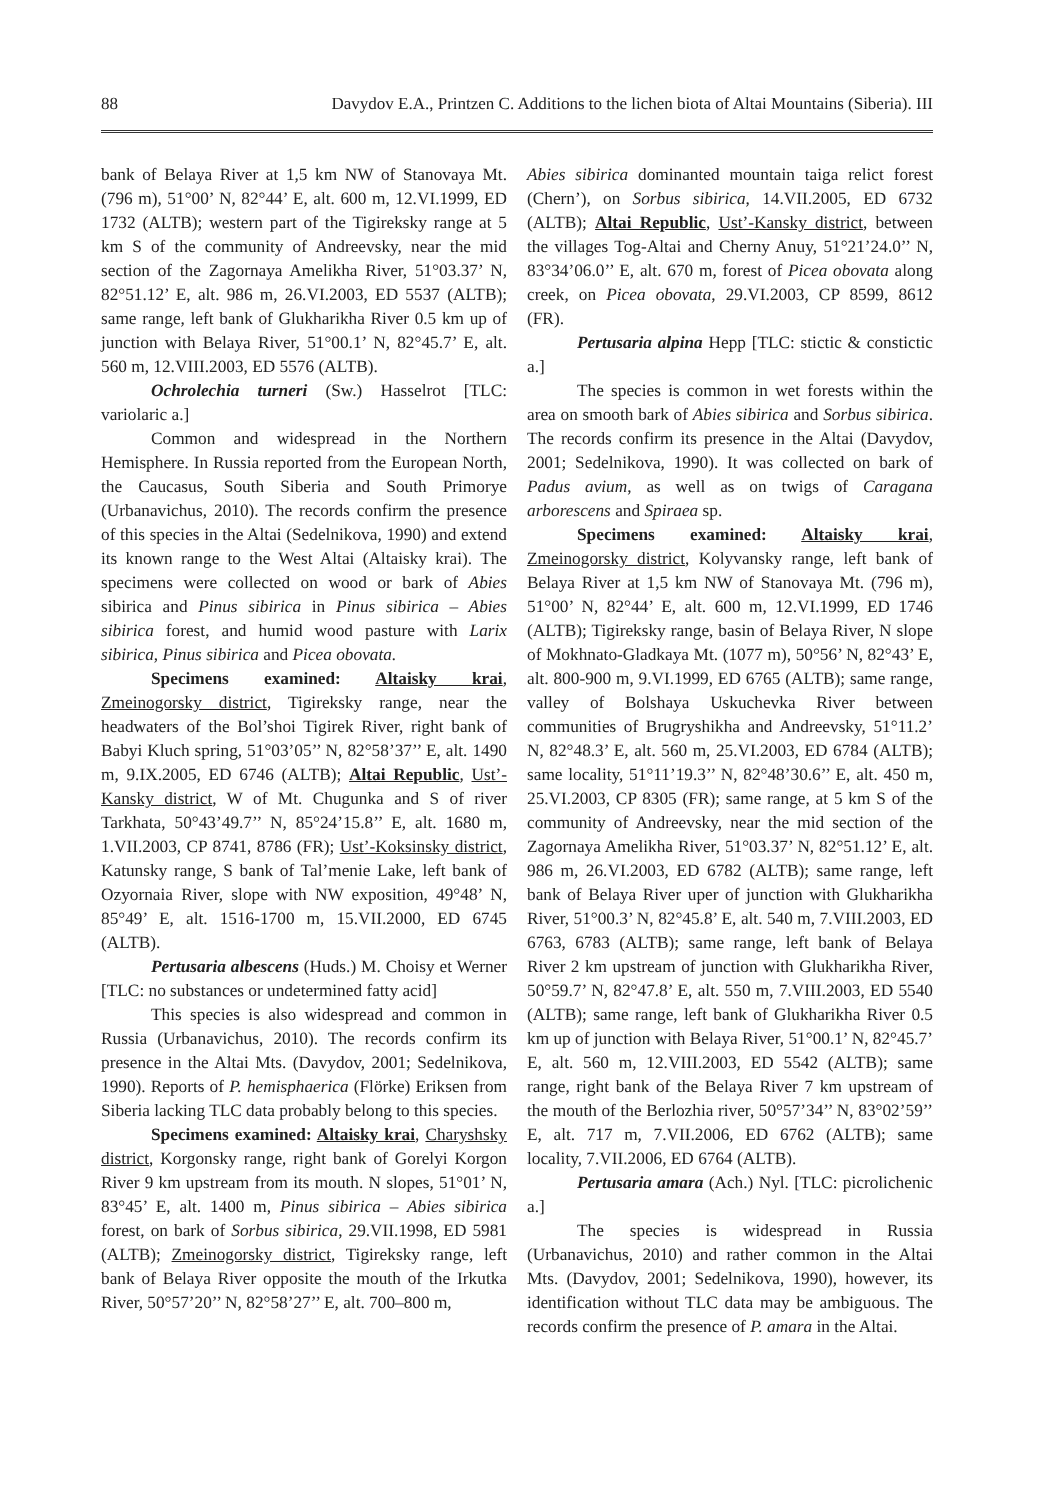88 Davydov E.A., Printzen C. Additions to the lichen biota of Altai Mountains (Siberia). III
bank of Belaya River at 1,5 km NW of Stanovaya Mt. (796 m), 51°00’ N, 82°44’ E, alt. 600 m, 12.VI.1999, ED 1732 (ALTB); western part of the Tigireksky range at 5 km S of the community of Andreevsky, near the mid section of the Zagornaya Amelikha River, 51°03.37’ N, 82°51.12’ E, alt. 986 m, 26.VI.2003, ED 5537 (ALTB); same range, left bank of Glukharikha River 0.5 km up of junction with Belaya River, 51°00.1’ N, 82°45.7’ E, alt. 560 m, 12.VIII.2003, ED 5576 (ALTB).
Ochrolechia turneri (Sw.) Hasselrot [TLC: variolaric a.]
Common and widespread in the Northern Hemisphere. In Russia reported from the European North, the Caucasus, South Siberia and South Primorye (Urbanavichus, 2010). The records confirm the presence of this species in the Altai (Sedelnikova, 1990) and extend its known range to the West Altai (Altaisky krai). The specimens were collected on wood or bark of Abies sibirica and Pinus sibirica in Pinus sibirica – Abies sibirica forest, and humid wood pasture with Larix sibirica, Pinus sibirica and Picea obovata.
Specimens examined: Altaisky krai, Zmeinogorsky district, Tigireksky range, near the headwaters of the Bol’shoi Tigirek River, right bank of Babyi Kluch spring, 51°03’05’’ N, 82°58’37’’ E, alt. 1490 m, 9.IX.2005, ED 6746 (ALTB); Altai Republic, Ust’-Kansky district, W of Mt. Chugunka and S of river Tarkhata, 50°43’49.7’’ N, 85°24’15.8’’ E, alt. 1680 m, 1.VII.2003, CP 8741, 8786 (FR); Ust’-Koksinsky district, Katunsky range, S bank of Tal’menie Lake, left bank of Ozyornaia River, slope with NW exposition, 49°48’ N, 85°49’ E, alt. 1516-1700 m, 15.VII.2000, ED 6745 (ALTB).
Pertusaria albescens (Huds.) M. Choisy et Werner [TLC: no substances or undetermined fatty acid]
This species is also widespread and common in Russia (Urbanavichus, 2010). The records confirm its presence in the Altai Mts. (Davydov, 2001; Sedelnikova, 1990). Reports of P. hemisphaerica (Flörke) Eriksen from Siberia lacking TLC data probably belong to this species.
Specimens examined: Altaisky krai, Charyshsky district, Korgonsky range, right bank of Gorelyi Korgon River 9 km upstream from its mouth. N slopes, 51°01’ N, 83°45’ E, alt. 1400 m, Pinus sibirica – Abies sibirica forest, on bark of Sorbus sibirica, 29.VII.1998, ED 5981 (ALTB); Zmeinogorsky district, Tigireksky range, left bank of Belaya River opposite the mouth of the Irkutka River, 50°57’20’’ N, 82°58’27’’ E, alt. 700–800 m,
Abies sibirica dominanted mountain taiga relict forest (Chern’), on Sorbus sibirica, 14.VII.2005, ED 6732 (ALTB); Altai Republic, Ust’-Kansky district, between the villages Tog-Altai and Cherny Anuy, 51°21’24.0’’ N, 83°34’06.0’’ E, alt. 670 m, forest of Picea obovata along creek, on Picea obovata, 29.VI.2003, CP 8599, 8612 (FR).
Pertusaria alpina Hepp [TLC: stictic & constictic a.]
The species is common in wet forests within the area on smooth bark of Abies sibirica and Sorbus sibirica. The records confirm its presence in the Altai (Davydov, 2001; Sedelnikova, 1990). It was collected on bark of Padus avium, as well as on twigs of Caragana arborescens and Spiraea sp.
Specimens examined: Altaisky krai, Zmeinogorsky district, Kolyvansky range, left bank of Belaya River at 1,5 km NW of Stanovaya Mt. (796 m), 51°00’ N, 82°44’ E, alt. 600 m, 12.VI.1999, ED 1746 (ALTB); Tigireksky range, basin of Belaya River, N slope of Mokhnato-Gladkaya Mt. (1077 m), 50°56’ N, 82°43’ E, alt. 800-900 m, 9.VI.1999, ED 6765 (ALTB); same range, valley of Bolshaya Uskuchevka River between communities of Brugryshikha and Andreevsky, 51°11.2’ N, 82°48.3’ E, alt. 560 m, 25.VI.2003, ED 6784 (ALTB); same locality, 51°11’19.3’’ N, 82°48’30.6’’ E, alt. 450 m, 25.VI.2003, CP 8305 (FR); same range, at 5 km S of the community of Andreevsky, near the mid section of the Zagornaya Amelikha River, 51°03.37’ N, 82°51.12’ E, alt. 986 m, 26.VI.2003, ED 6782 (ALTB); same range, left bank of Belaya River uper of junction with Glukharikha River, 51°00.3’ N, 82°45.8’ E, alt. 540 m, 7.VIII.2003, ED 6763, 6783 (ALTB); same range, left bank of Belaya River 2 km upstream of junction with Glukharikha River, 50°59.7’ N, 82°47.8’ E, alt. 550 m, 7.VIII.2003, ED 5540 (ALTB); same range, left bank of Glukharikha River 0.5 km up of junction with Belaya River, 51°00.1’ N, 82°45.7’ E, alt. 560 m, 12.VIII.2003, ED 5542 (ALTB); same range, right bank of the Belaya River 7 km upstream of the mouth of the Berlozhia river, 50°57’34’’ N, 83°02’59’’ E, alt. 717 m, 7.VII.2006, ED 6762 (ALTB); same locality, 7.VII.2006, ED 6764 (ALTB).
Pertusaria amara (Ach.) Nyl. [TLC: picrolichenic a.]
The species is widespread in Russia (Urbanavichus, 2010) and rather common in the Altai Mts. (Davydov, 2001; Sedelnikova, 1990), however, its identification without TLC data may be ambiguous. The records confirm the presence of P. amara in the Altai.